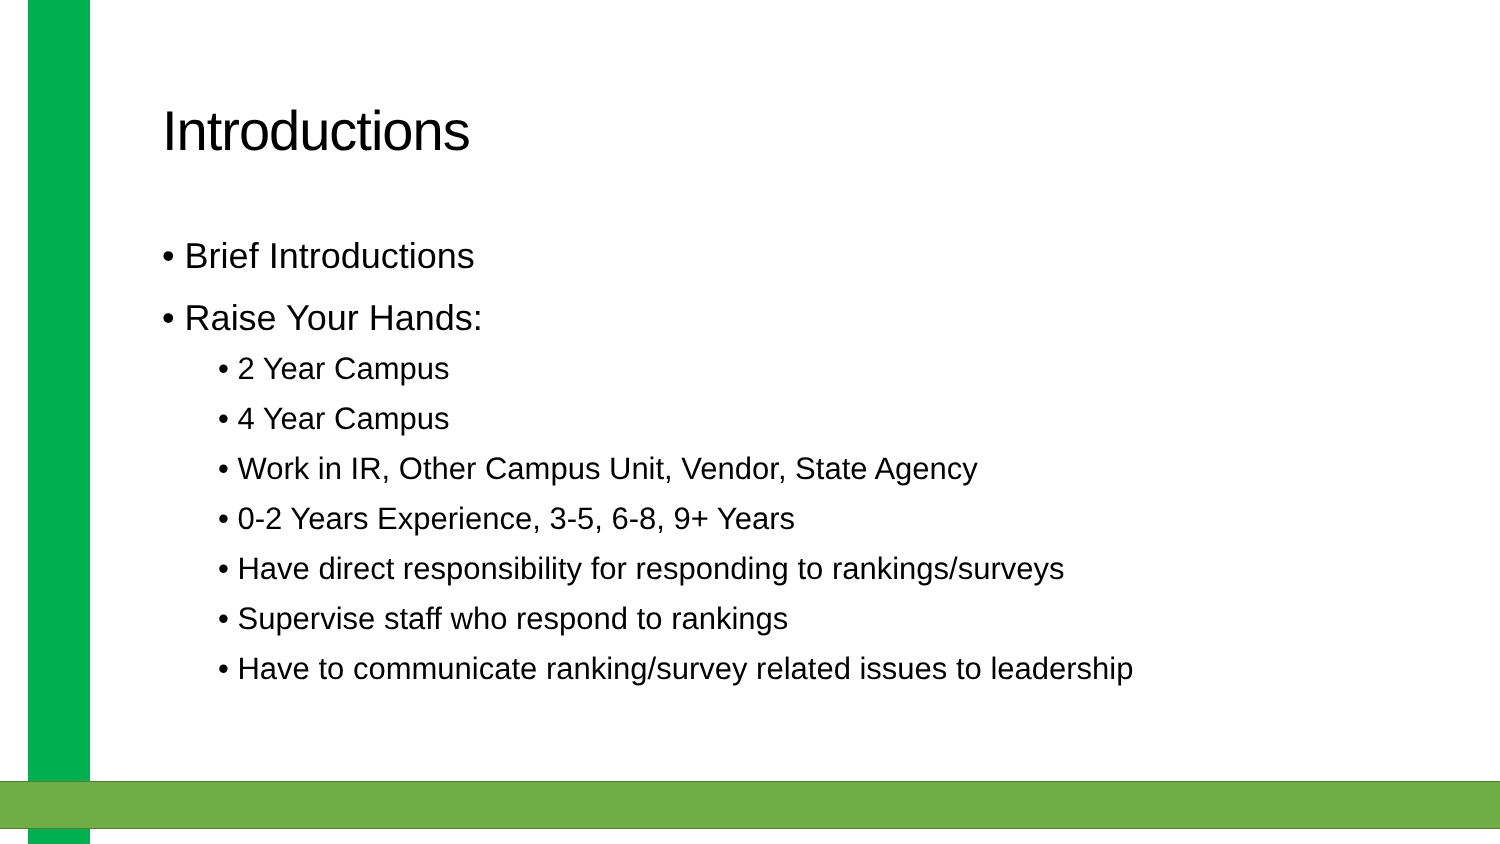Introductions
• Brief Introductions
• Raise Your Hands:
• 2 Year Campus
• 4 Year Campus
• Work in IR, Other Campus Unit, Vendor, State Agency
• 0-2 Years Experience, 3-5, 6-8, 9+ Years
• Have direct responsibility for responding to rankings/surveys
• Supervise staff who respond to rankings
• Have to communicate ranking/survey related issues to leadership